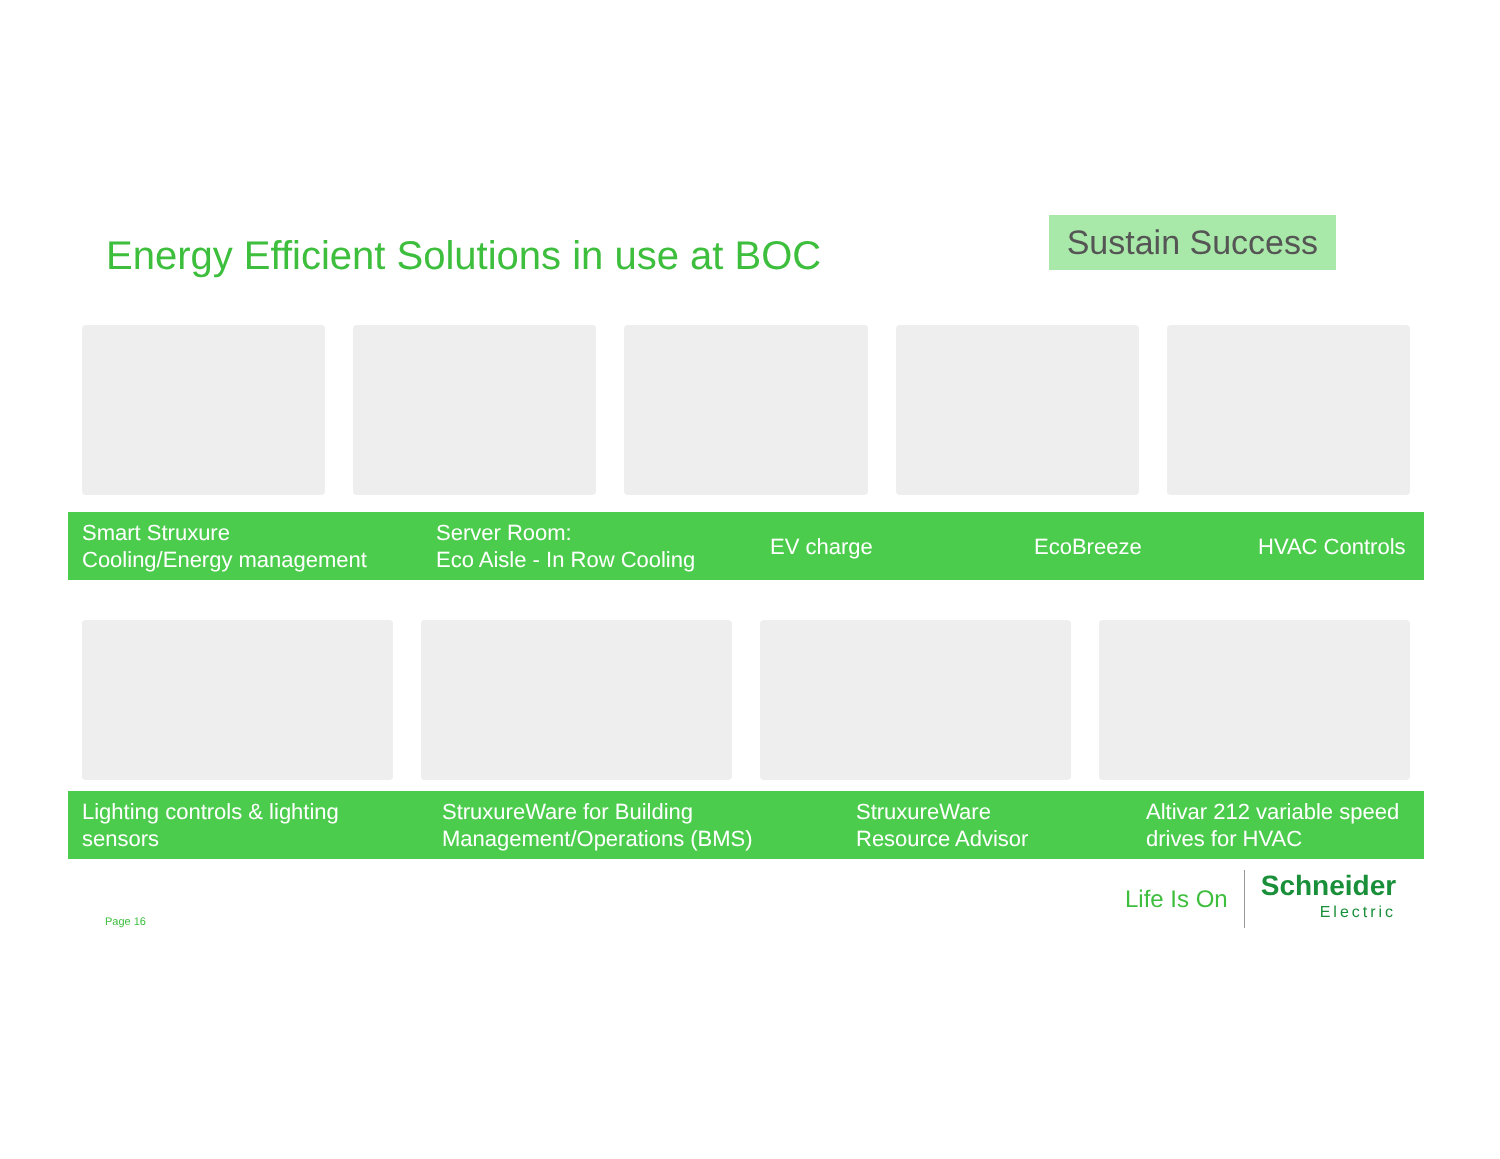Energy Efficient Solutions in use at BOC
Sustain Success
Smart Struxure
Cooling/Energy management
Server Room:
Eco Aisle - In Row Cooling
EV charge EcoBreeze HVAC Controls
Lighting controls & lighting
sensors
StruxureWare for Building
Management/Operations (BMS)
StruxureWare
Resource Advisor
Altivar 212 variable speed
drives for HVAC
Page 16
Life Is On
Schneider
Electric